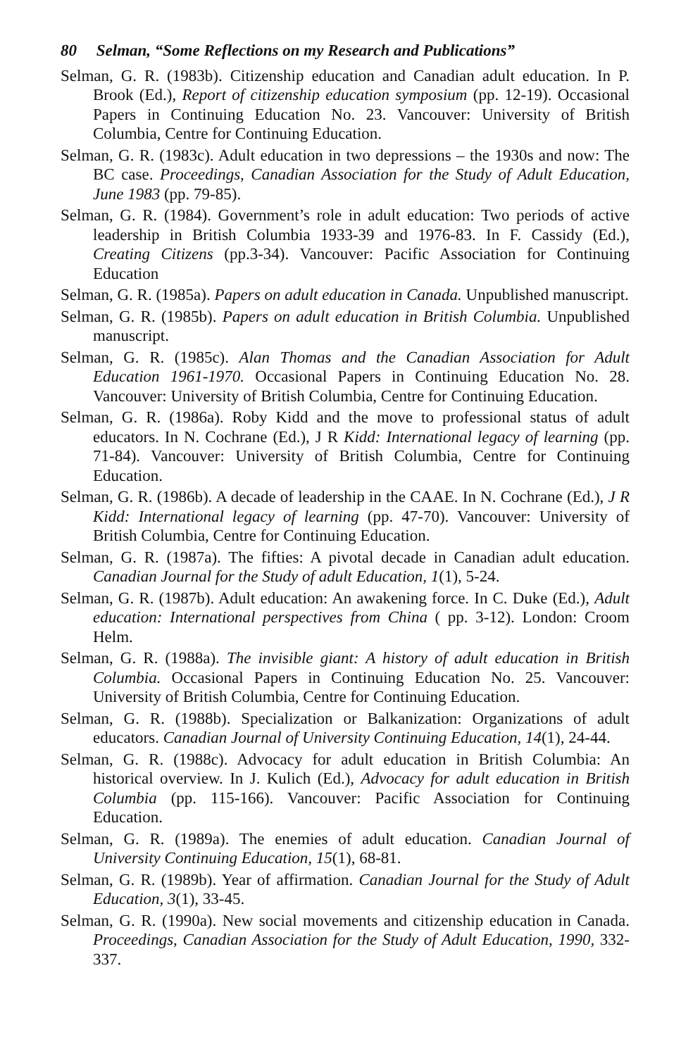80 Selman, “Some Reflections on my Research and Publications”
Selman, G. R. (1983b). Citizenship education and Canadian adult education. In P. Brook (Ed.), Report of citizenship education symposium (pp. 12-19). Occasional Papers in Continuing Education No. 23. Vancouver: University of British Columbia, Centre for Continuing Education.
Selman, G. R. (1983c). Adult education in two depressions – the 1930s and now: The BC case. Proceedings, Canadian Association for the Study of Adult Education, June 1983 (pp. 79-85).
Selman, G. R. (1984). Government’s role in adult education: Two periods of active leadership in British Columbia 1933-39 and 1976-83. In F. Cassidy (Ed.), Creating Citizens (pp.3-34). Vancouver: Pacific Association for Continuing Education
Selman, G. R. (1985a). Papers on adult education in Canada. Unpublished manuscript.
Selman, G. R. (1985b). Papers on adult education in British Columbia. Unpublished manuscript.
Selman, G. R. (1985c). Alan Thomas and the Canadian Association for Adult Education 1961-1970. Occasional Papers in Continuing Education No. 28. Vancouver: University of British Columbia, Centre for Continuing Education.
Selman, G. R. (1986a). Roby Kidd and the move to professional status of adult educators. In N. Cochrane (Ed.), J R Kidd: International legacy of learning (pp. 71-84). Vancouver: University of British Columbia, Centre for Continuing Education.
Selman, G. R. (1986b). A decade of leadership in the CAAE. In N. Cochrane (Ed.), J R Kidd: International legacy of learning (pp. 47-70). Vancouver: University of British Columbia, Centre for Continuing Education.
Selman, G. R. (1987a). The fifties: A pivotal decade in Canadian adult education. Canadian Journal for the Study of adult Education, 1(1), 5-24.
Selman, G. R. (1987b). Adult education: An awakening force. In C. Duke (Ed.), Adult education: International perspectives from China ( pp. 3-12). London: Croom Helm.
Selman, G. R. (1988a). The invisible giant: A history of adult education in British Columbia. Occasional Papers in Continuing Education No. 25. Vancouver: University of British Columbia, Centre for Continuing Education.
Selman, G. R. (1988b). Specialization or Balkanization: Organizations of adult educators. Canadian Journal of University Continuing Education, 14(1), 24-44.
Selman, G. R. (1988c). Advocacy for adult education in British Columbia: An historical overview. In J. Kulich (Ed.), Advocacy for adult education in British Columbia (pp. 115-166). Vancouver: Pacific Association for Continuing Education.
Selman, G. R. (1989a). The enemies of adult education. Canadian Journal of University Continuing Education, 15(1), 68-81.
Selman, G. R. (1989b). Year of affirmation. Canadian Journal for the Study of Adult Education, 3(1), 33-45.
Selman, G. R. (1990a). New social movements and citizenship education in Canada. Proceedings, Canadian Association for the Study of Adult Education, 1990, 332-337.